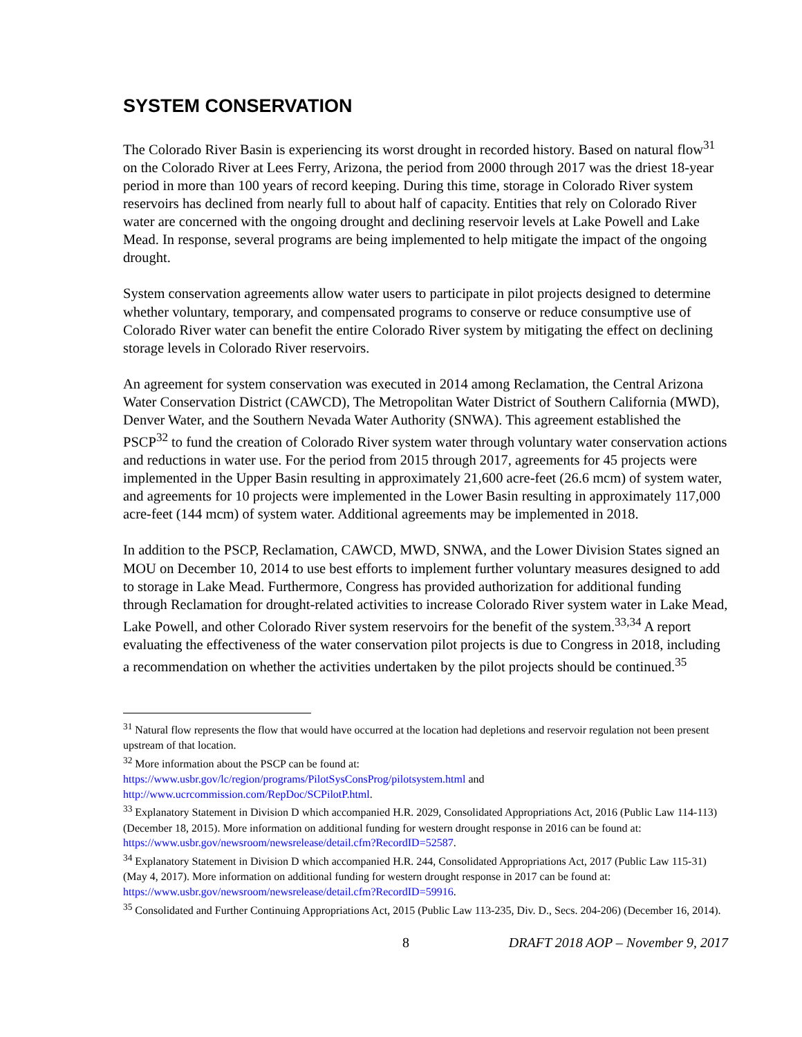SYSTEM CONSERVATION
The Colorado River Basin is experiencing its worst drought in recorded history. Based on natural flow<sup>31</sup> on the Colorado River at Lees Ferry, Arizona, the period from 2000 through 2017 was the driest 18-year period in more than 100 years of record keeping. During this time, storage in Colorado River system reservoirs has declined from nearly full to about half of capacity. Entities that rely on Colorado River water are concerned with the ongoing drought and declining reservoir levels at Lake Powell and Lake Mead. In response, several programs are being implemented to help mitigate the impact of the ongoing drought.
System conservation agreements allow water users to participate in pilot projects designed to determine whether voluntary, temporary, and compensated programs to conserve or reduce consumptive use of Colorado River water can benefit the entire Colorado River system by mitigating the effect on declining storage levels in Colorado River reservoirs.
An agreement for system conservation was executed in 2014 among Reclamation, the Central Arizona Water Conservation District (CAWCD), The Metropolitan Water District of Southern California (MWD), Denver Water, and the Southern Nevada Water Authority (SNWA). This agreement established the PSCP<sup>32</sup> to fund the creation of Colorado River system water through voluntary water conservation actions and reductions in water use. For the period from 2015 through 2017, agreements for 45 projects were implemented in the Upper Basin resulting in approximately 21,600 acre-feet (26.6 mcm) of system water, and agreements for 10 projects were implemented in the Lower Basin resulting in approximately 117,000 acre-feet (144 mcm) of system water. Additional agreements may be implemented in 2018.
In addition to the PSCP, Reclamation, CAWCD, MWD, SNWA, and the Lower Division States signed an MOU on December 10, 2014 to use best efforts to implement further voluntary measures designed to add to storage in Lake Mead. Furthermore, Congress has provided authorization for additional funding through Reclamation for drought-related activities to increase Colorado River system water in Lake Mead, Lake Powell, and other Colorado River system reservoirs for the benefit of the system.<sup>33,34</sup> A report evaluating the effectiveness of the water conservation pilot projects is due to Congress in 2018, including a recommendation on whether the activities undertaken by the pilot projects should be continued.<sup>35</sup>
<sup>31</sup> Natural flow represents the flow that would have occurred at the location had depletions and reservoir regulation not been present upstream of that location.
<sup>32</sup> More information about the PSCP can be found at:
https://www.usbr.gov/lc/region/programs/PilotSysConsProg/pilotsystem.html and
http://www.ucrcommission.com/RepDoc/SCPilotP.html.
<sup>33</sup> Explanatory Statement in Division D which accompanied H.R. 2029, Consolidated Appropriations Act, 2016 (Public Law 114-113) (December 18, 2015). More information on additional funding for western drought response in 2016 can be found at: https://www.usbr.gov/newsroom/newsrelease/detail.cfm?RecordID=52587.
<sup>34</sup> Explanatory Statement in Division D which accompanied H.R. 244, Consolidated Appropriations Act, 2017 (Public Law 115-31) (May 4, 2017). More information on additional funding for western drought response in 2017 can be found at: https://www.usbr.gov/newsroom/newsrelease/detail.cfm?RecordID=59916.
<sup>35</sup> Consolidated and Further Continuing Appropriations Act, 2015 (Public Law 113-235, Div. D., Secs. 204-206) (December 16, 2014).
8 DRAFT 2018 AOP – November 9, 2017